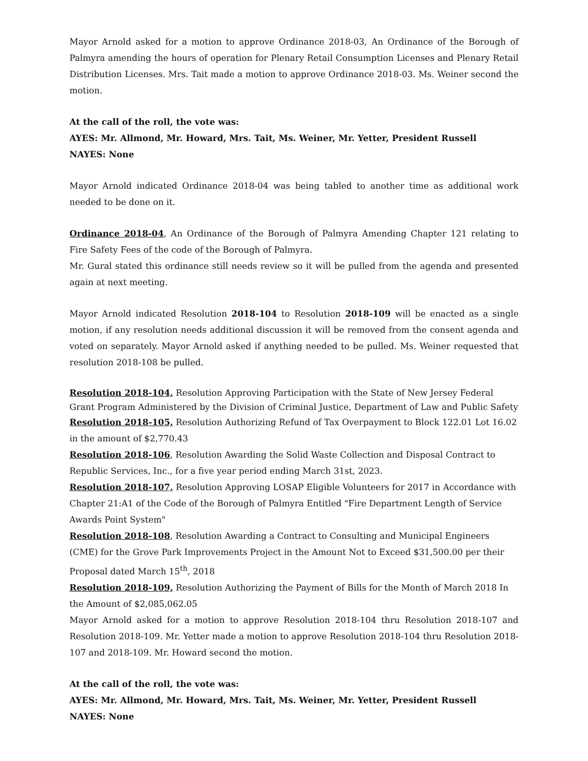Mayor Arnold asked for a motion to approve Ordinance 2018-03, An Ordinance of the Borough of Palmyra amending the hours of operation for Plenary Retail Consumption Licenses and Plenary Retail Distribution Licenses. Mrs. Tait made a motion to approve Ordinance 2018-03. Ms. Weiner second the motion.
At the call of the roll, the vote was:
AYES: Mr. Allmond, Mr. Howard, Mrs. Tait, Ms. Weiner, Mr. Yetter, President Russell
NAYES: None
Mayor Arnold indicated Ordinance 2018-04 was being tabled to another time as additional work needed to be done on it.
Ordinance 2018-04, An Ordinance of the Borough of Palmyra Amending Chapter 121 relating to Fire Safety Fees of the code of the Borough of Palmyra.
Mr. Gural stated this ordinance still needs review so it will be pulled from the agenda and presented again at next meeting.
Mayor Arnold indicated Resolution 2018-104 to Resolution 2018-109 will be enacted as a single motion, if any resolution needs additional discussion it will be removed from the consent agenda and voted on separately. Mayor Arnold asked if anything needed to be pulled. Ms. Weiner requested that resolution 2018-108 be pulled.
Resolution 2018-104, Resolution Approving Participation with the State of New Jersey Federal Grant Program Administered by the Division of Criminal Justice, Department of Law and Public Safety
Resolution 2018-105, Resolution Authorizing Refund of Tax Overpayment to Block 122.01 Lot 16.02 in the amount of $2,770.43
Resolution 2018-106, Resolution Awarding the Solid Waste Collection and Disposal Contract to Republic Services, Inc., for a five year period ending March 31st, 2023.
Resolution 2018-107, Resolution Approving LOSAP Eligible Volunteers for 2017 in Accordance with Chapter 21:A1 of the Code of the Borough of Palmyra Entitled "Fire Department Length of Service Awards Point System"
Resolution 2018-108, Resolution Awarding a Contract to Consulting and Municipal Engineers (CME) for the Grove Park Improvements Project in the Amount Not to Exceed $31,500.00 per their Proposal dated March 15<sup>th</sup>, 2018
Resolution 2018-109, Resolution Authorizing the Payment of Bills for the Month of March 2018 In the Amount of $2,085,062.05
Mayor Arnold asked for a motion to approve Resolution 2018-104 thru Resolution 2018-107 and Resolution 2018-109. Mr. Yetter made a motion to approve Resolution 2018-104 thru Resolution 2018-107 and 2018-109. Mr. Howard second the motion.
At the call of the roll, the vote was:
AYES: Mr. Allmond, Mr. Howard, Mrs. Tait, Ms. Weiner, Mr. Yetter, President Russell
NAYES: None